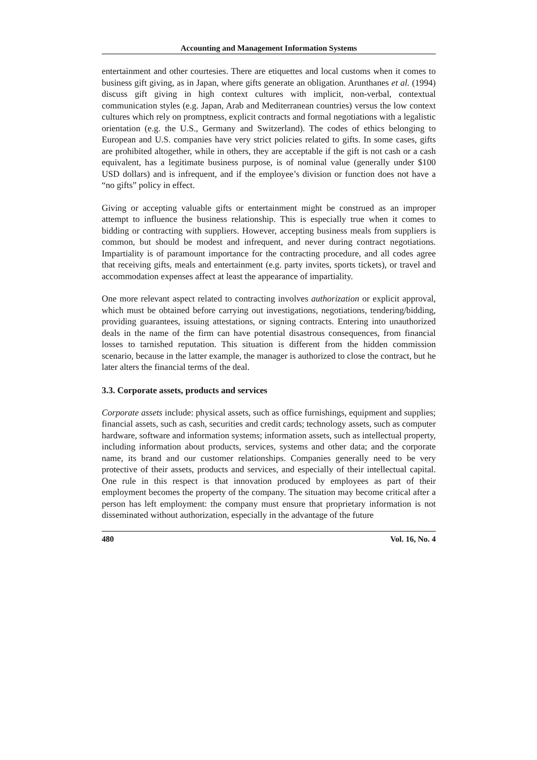Accounting and Management Information Systems
entertainment and other courtesies. There are etiquettes and local customs when it comes to business gift giving, as in Japan, where gifts generate an obligation. Arunthanes et al. (1994) discuss gift giving in high context cultures with implicit, non-verbal, contextual communication styles (e.g. Japan, Arab and Mediterranean countries) versus the low context cultures which rely on promptness, explicit contracts and formal negotiations with a legalistic orientation (e.g. the U.S., Germany and Switzerland). The codes of ethics belonging to European and U.S. companies have very strict policies related to gifts. In some cases, gifts are prohibited altogether, while in others, they are acceptable if the gift is not cash or a cash equivalent, has a legitimate business purpose, is of nominal value (generally under $100 USD dollars) and is infrequent, and if the employee’s division or function does not have a “no gifts” policy in effect.
Giving or accepting valuable gifts or entertainment might be construed as an improper attempt to influence the business relationship. This is especially true when it comes to bidding or contracting with suppliers. However, accepting business meals from suppliers is common, but should be modest and infrequent, and never during contract negotiations. Impartiality is of paramount importance for the contracting procedure, and all codes agree that receiving gifts, meals and entertainment (e.g. party invites, sports tickets), or travel and accommodation expenses affect at least the appearance of impartiality.
One more relevant aspect related to contracting involves authorization or explicit approval, which must be obtained before carrying out investigations, negotiations, tendering/bidding, providing guarantees, issuing attestations, or signing contracts. Entering into unauthorized deals in the name of the firm can have potential disastrous consequences, from financial losses to tarnished reputation. This situation is different from the hidden commission scenario, because in the latter example, the manager is authorized to close the contract, but he later alters the financial terms of the deal.
3.3. Corporate assets, products and services
Corporate assets include: physical assets, such as office furnishings, equipment and supplies; financial assets, such as cash, securities and credit cards; technology assets, such as computer hardware, software and information systems; information assets, such as intellectual property, including information about products, services, systems and other data; and the corporate name, its brand and our customer relationships. Companies generally need to be very protective of their assets, products and services, and especially of their intellectual capital. One rule in this respect is that innovation produced by employees as part of their employment becomes the property of the company. The situation may become critical after a person has left employment: the company must ensure that proprietary information is not disseminated without authorization, especially in the advantage of the future
480 Vol. 16, No. 4